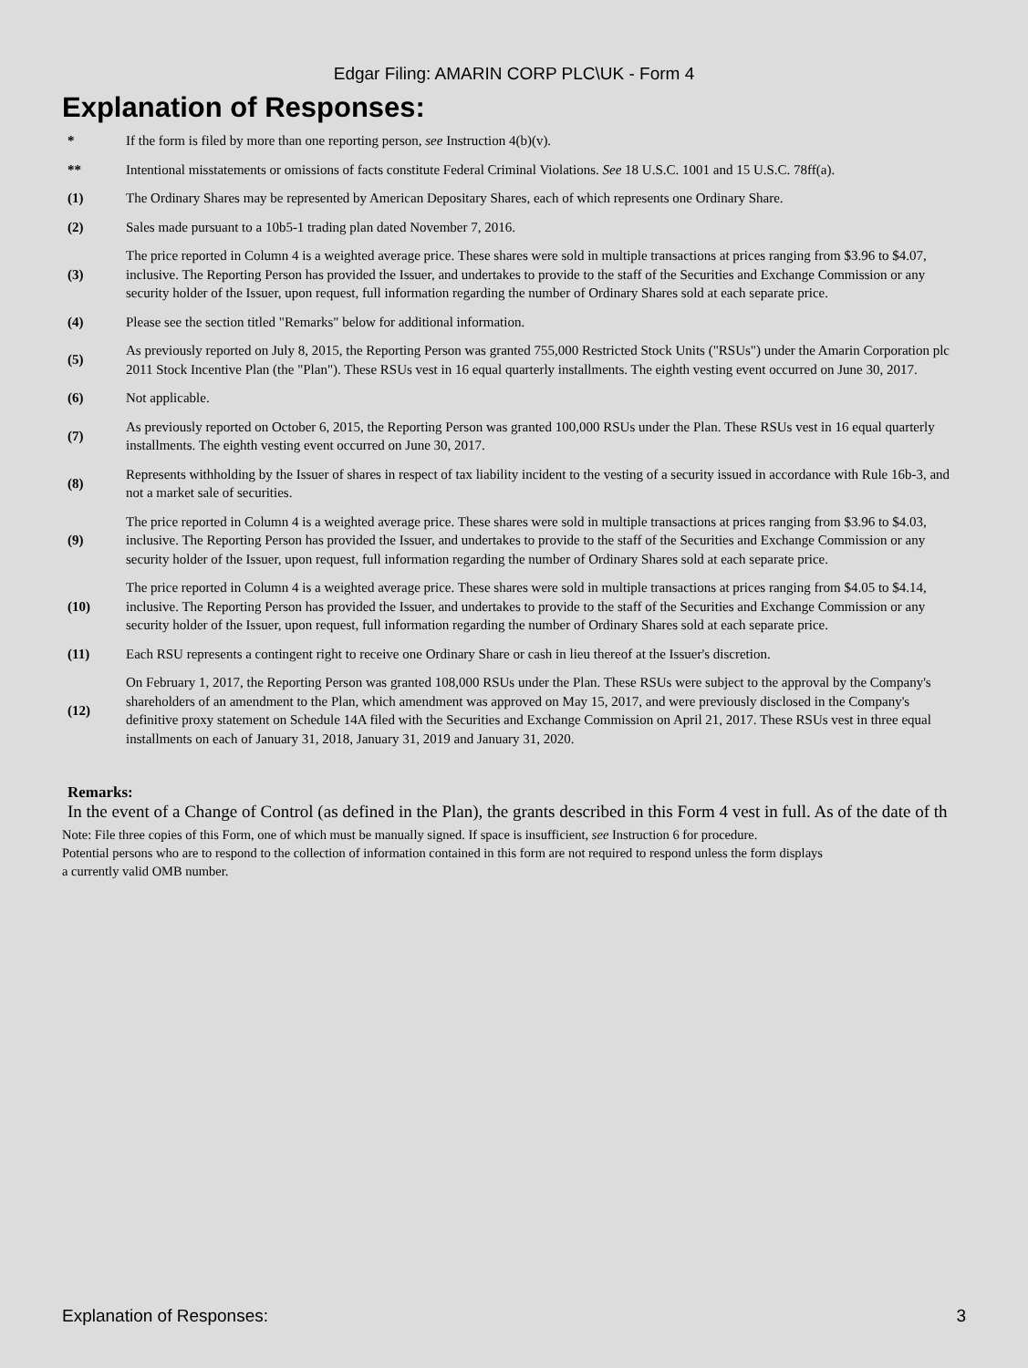Edgar Filing: AMARIN CORP PLC\UK - Form 4
Explanation of Responses:
| * | If the form is filed by more than one reporting person, see Instruction 4(b)(v). |
| ** | Intentional misstatements or omissions of facts constitute Federal Criminal Violations. See 18 U.S.C. 1001 and 15 U.S.C. 78ff(a). |
| (1) | The Ordinary Shares may be represented by American Depositary Shares, each of which represents one Ordinary Share. |
| (2) | Sales made pursuant to a 10b5-1 trading plan dated November 7, 2016. |
| (3) | The price reported in Column 4 is a weighted average price. These shares were sold in multiple transactions at prices ranging from $3.96 to $4.07, inclusive. The Reporting Person has provided the Issuer, and undertakes to provide to the staff of the Securities and Exchange Commission or any security holder of the Issuer, upon request, full information regarding the number of Ordinary Shares sold at each separate price. |
| (4) | Please see the section titled "Remarks" below for additional information. |
| (5) | As previously reported on July 8, 2015, the Reporting Person was granted 755,000 Restricted Stock Units ("RSUs") under the Amarin Corporation plc 2011 Stock Incentive Plan (the "Plan"). These RSUs vest in 16 equal quarterly installments. The eighth vesting event occurred on June 30, 2017. |
| (6) | Not applicable. |
| (7) | As previously reported on October 6, 2015, the Reporting Person was granted 100,000 RSUs under the Plan. These RSUs vest in 16 equal quarterly installments. The eighth vesting event occurred on June 30, 2017. |
| (8) | Represents withholding by the Issuer of shares in respect of tax liability incident to the vesting of a security issued in accordance with Rule 16b-3, and not a market sale of securities. |
| (9) | The price reported in Column 4 is a weighted average price. These shares were sold in multiple transactions at prices ranging from $3.96 to $4.03, inclusive. The Reporting Person has provided the Issuer, and undertakes to provide to the staff of the Securities and Exchange Commission or any security holder of the Issuer, upon request, full information regarding the number of Ordinary Shares sold at each separate price. |
| (10) | The price reported in Column 4 is a weighted average price. These shares were sold in multiple transactions at prices ranging from $4.05 to $4.14, inclusive. The Reporting Person has provided the Issuer, and undertakes to provide to the staff of the Securities and Exchange Commission or any security holder of the Issuer, upon request, full information regarding the number of Ordinary Shares sold at each separate price. |
| (11) | Each RSU represents a contingent right to receive one Ordinary Share or cash in lieu thereof at the Issuer's discretion. |
| (12) | On February 1, 2017, the Reporting Person was granted 108,000 RSUs under the Plan. These RSUs were subject to the approval by the Company's shareholders of an amendment to the Plan, which amendment was approved on May 15, 2017, and were previously disclosed in the Company's definitive proxy statement on Schedule 14A filed with the Securities and Exchange Commission on April 21, 2017. These RSUs vest in three equal installments on each of January 31, 2018, January 31, 2019 and January 31, 2020. |
Remarks:
In the event of a Change of Control (as defined in the Plan), the grants described in this Form 4 vest in full. As of the date of th
Note: File three copies of this Form, one of which must be manually signed. If space is insufficient, see Instruction 6 for procedure.
Potential persons who are to respond to the collection of information contained in this form are not required to respond unless the form displays
a currently valid OMB number.
Explanation of Responses: 3